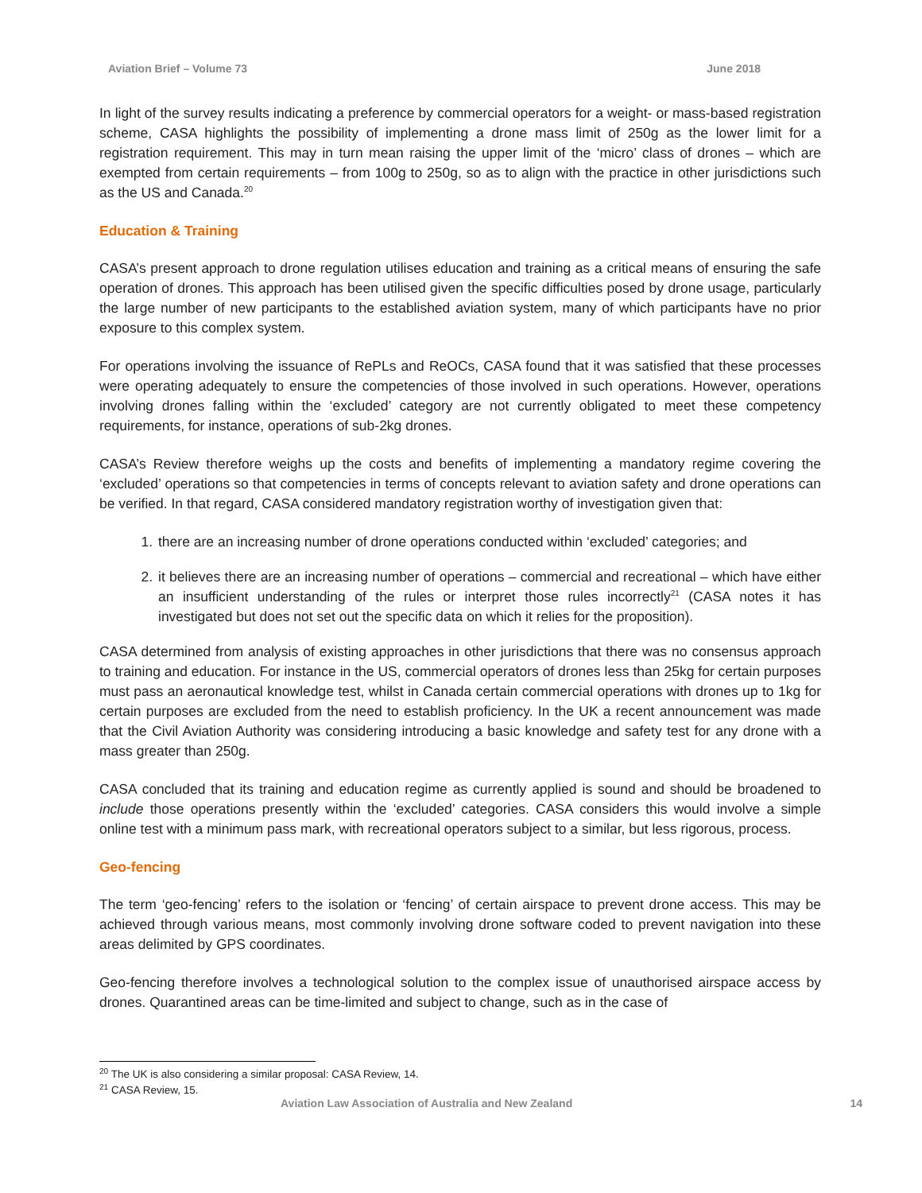Aviation Brief – Volume 73 June 2018
In light of the survey results indicating a preference by commercial operators for a weight- or mass-based registration scheme, CASA highlights the possibility of implementing a drone mass limit of 250g as the lower limit for a registration requirement. This may in turn mean raising the upper limit of the ‘micro’ class of drones – which are exempted from certain requirements – from 100g to 250g, so as to align with the practice in other jurisdictions such as the US and Canada.<sup>20</sup>
Education & Training
CASA’s present approach to drone regulation utilises education and training as a critical means of ensuring the safe operation of drones. This approach has been utilised given the specific difficulties posed by drone usage, particularly the large number of new participants to the established aviation system, many of which participants have no prior exposure to this complex system.
For operations involving the issuance of RePLs and ReOCs, CASA found that it was satisfied that these processes were operating adequately to ensure the competencies of those involved in such operations. However, operations involving drones falling within the ‘excluded’ category are not currently obligated to meet these competency requirements, for instance, operations of sub-2kg drones.
CASA’s Review therefore weighs up the costs and benefits of implementing a mandatory regime covering the ‘excluded’ operations so that competencies in terms of concepts relevant to aviation safety and drone operations can be verified. In that regard, CASA considered mandatory registration worthy of investigation given that:
1. there are an increasing number of drone operations conducted within ‘excluded’ categories; and
2. it believes there are an increasing number of operations – commercial and recreational – which have either an insufficient understanding of the rules or interpret those rules incorrectly<sup>21</sup> (CASA notes it has investigated but does not set out the specific data on which it relies for the proposition).
CASA determined from analysis of existing approaches in other jurisdictions that there was no consensus approach to training and education. For instance in the US, commercial operators of drones less than 25kg for certain purposes must pass an aeronautical knowledge test, whilst in Canada certain commercial operations with drones up to 1kg for certain purposes are excluded from the need to establish proficiency. In the UK a recent announcement was made that the Civil Aviation Authority was considering introducing a basic knowledge and safety test for any drone with a mass greater than 250g.
CASA concluded that its training and education regime as currently applied is sound and should be broadened to include those operations presently within the ‘excluded’ categories. CASA considers this would involve a simple online test with a minimum pass mark, with recreational operators subject to a similar, but less rigorous, process.
Geo-fencing
The term ‘geo-fencing’ refers to the isolation or ‘fencing’ of certain airspace to prevent drone access. This may be achieved through various means, most commonly involving drone software coded to prevent navigation into these areas delimited by GPS coordinates.
Geo-fencing therefore involves a technological solution to the complex issue of unauthorised airspace access by drones. Quarantined areas can be time-limited and subject to change, such as in the case of
<sup>20</sup> The UK is also considering a similar proposal: CASA Review, 14.
<sup>21</sup> CASA Review, 15.
Aviation Law Association of Australia and New Zealand 14